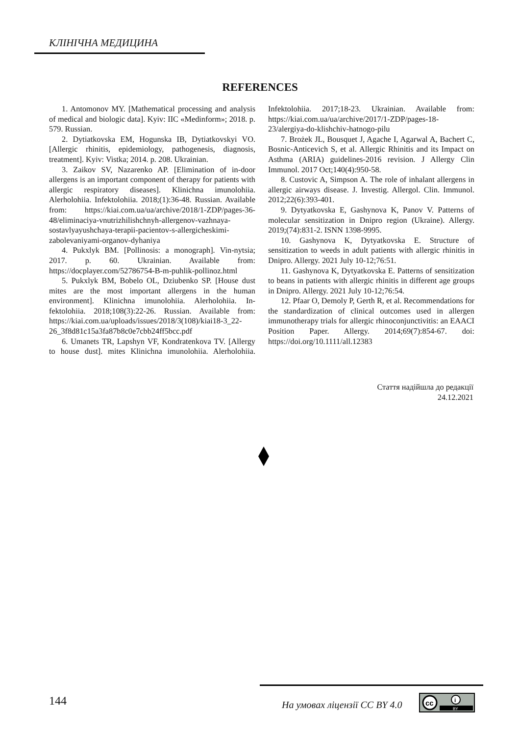КЛІНІЧНА МЕДИЦИНА
REFERENCES
1. Antomonov MY. [Mathematical processing and analysis of medical and biologic data]. Kyiv: IIC «Medinform»; 2018. p. 579. Russian.
2. Dytiatkovska EM, Hogunska IB, Dytiatkovskyi VO. [Allergic rhinitis, epidemiology, pathogenesis, diagnosis, treatment]. Kyiv: Vistka; 2014. p. 208. Ukrainian.
3. Zaikov SV, Nazarenko AP. [Elimination of in-door allergens is an important component of therapy for patients with allergic respiratory diseases]. Klinichna imunolohiia. Alerholohiia. Infektolohiia. 2018;(1):36-48. Russian. Available from: https://kiai.com.ua/ua/archive/2018/1-ZDP/pages-36-48/eliminaciya-vnutrizhilishchnyh-allergenov-vazhnaya-sostavlyayushchaya-terapii-pacientov-s-allergicheskimi-zabolevaniyami-organov-dyhaniya
4. Pukxlyk BM. [Pollinosis: a monograph]. Vin-nytsia; 2017. p. 60. Ukrainian. Available from: https://docplayer.com/52786754-B-m-puhlik-pollinoz.html
5. Pukxlyk BM, Bobelo OL, Dziubenko SP. [House dust mites are the most important allergens in the human environment]. Klinichna imunolohiia. Alerholohiia. In-fektolohiia. 2018;108(3):22-26. Russian. Available from: https://kiai.com.ua/uploads/issues/2018/3(108)/kiai18-3_22-26_3f8d81c15a3fa87b8c0e7cbb24ff5bcc.pdf
6. Umanets TR, Lapshyn VF, Kondratenkova TV. [Allergy to house dust]. mites Klinichna imunolohiia. Alerholohiia. Infektolohiia. 2017;18-23. Ukrainian. Available from: https://kiai.com.ua/ua/archive/2017/1-ZDP/pages-18-23/alergiya-do-klishchiv-hatnogo-pilu
7. Brożek JL, Bousquet J, Agache I, Agarwal A, Bachert C, Bosnic-Anticevich S, et al. Allergic Rhinitis and its Impact on Asthma (ARIA) guidelines-2016 revision. J Allergy Clin Immunol. 2017 Oct;140(4):950-58.
8. Custovic A, Simpson A. The role of inhalant allergens in allergic airways disease. J. Investig. Allergol. Clin. Immunol. 2012;22(6):393-401.
9. Dytyatkovska E, Gashynova K, Panov V. Patterns of molecular sensitization in Dnipro region (Ukraine). Allergy. 2019;(74):831-2. ISNN 1398-9995.
10. Gashynova K, Dytyatkovska E. Structure of sensitization to weeds in adult patients with allergic rhinitis in Dnipro. Allergy. 2021 July 10-12;76:51.
11. Gashynova K, Dytyatkovska E. Patterns of sensitization to beans in patients with allergic rhinitis in different age groups in Dnipro. Allergy. 2021 July 10-12;76:54.
12. Pfaar O, Demoly P, Gerth R, et al. Recommendations for the standardization of clinical outcomes used in allergen immunotherapy trials for allergic rhinoconjunctivitis: an EAACI Position Paper. Allergy. 2014;69(7):854-67. doi: https://doi.org/10.1111/all.12383
Стаття надійшла до редакції
24.12.2021
144 На умовах ліцензії CC BY 4.0
cc
i
BY